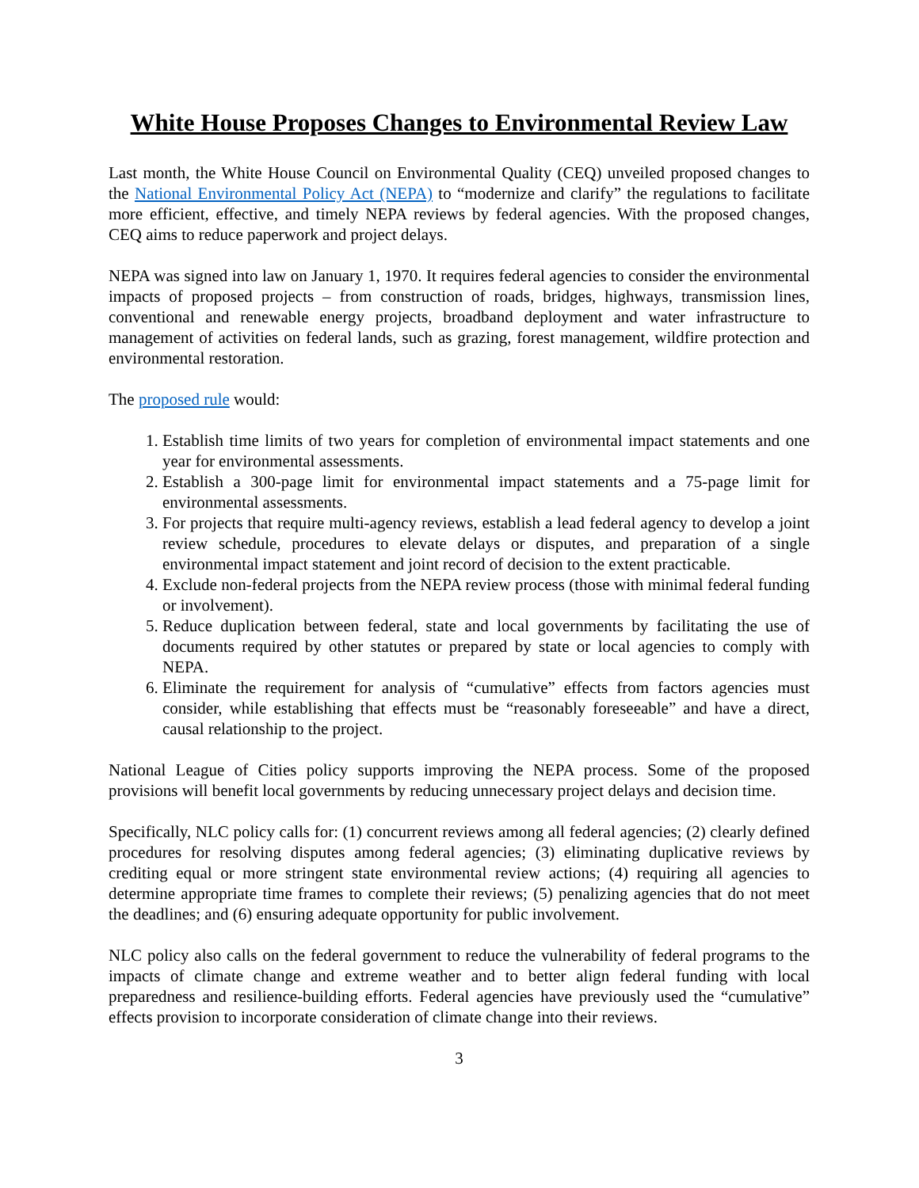White House Proposes Changes to Environmental Review Law
Last month, the White House Council on Environmental Quality (CEQ) unveiled proposed changes to the National Environmental Policy Act (NEPA) to “modernize and clarify” the regulations to facilitate more efficient, effective, and timely NEPA reviews by federal agencies. With the proposed changes, CEQ aims to reduce paperwork and project delays.
NEPA was signed into law on January 1, 1970. It requires federal agencies to consider the environmental impacts of proposed projects – from construction of roads, bridges, highways, transmission lines, conventional and renewable energy projects, broadband deployment and water infrastructure to management of activities on federal lands, such as grazing, forest management, wildfire protection and environmental restoration.
The proposed rule would:
1. Establish time limits of two years for completion of environmental impact statements and one year for environmental assessments.
2. Establish a 300-page limit for environmental impact statements and a 75-page limit for environmental assessments.
3. For projects that require multi-agency reviews, establish a lead federal agency to develop a joint review schedule, procedures to elevate delays or disputes, and preparation of a single environmental impact statement and joint record of decision to the extent practicable.
4. Exclude non-federal projects from the NEPA review process (those with minimal federal funding or involvement).
5. Reduce duplication between federal, state and local governments by facilitating the use of documents required by other statutes or prepared by state or local agencies to comply with NEPA.
6. Eliminate the requirement for analysis of “cumulative” effects from factors agencies must consider, while establishing that effects must be “reasonably foreseeable” and have a direct, causal relationship to the project.
National League of Cities policy supports improving the NEPA process. Some of the proposed provisions will benefit local governments by reducing unnecessary project delays and decision time.
Specifically, NLC policy calls for: (1) concurrent reviews among all federal agencies; (2) clearly defined procedures for resolving disputes among federal agencies; (3) eliminating duplicative reviews by crediting equal or more stringent state environmental review actions; (4) requiring all agencies to determine appropriate time frames to complete their reviews; (5) penalizing agencies that do not meet the deadlines; and (6) ensuring adequate opportunity for public involvement.
NLC policy also calls on the federal government to reduce the vulnerability of federal programs to the impacts of climate change and extreme weather and to better align federal funding with local preparedness and resilience-building efforts. Federal agencies have previously used the “cumulative” effects provision to incorporate consideration of climate change into their reviews.
3